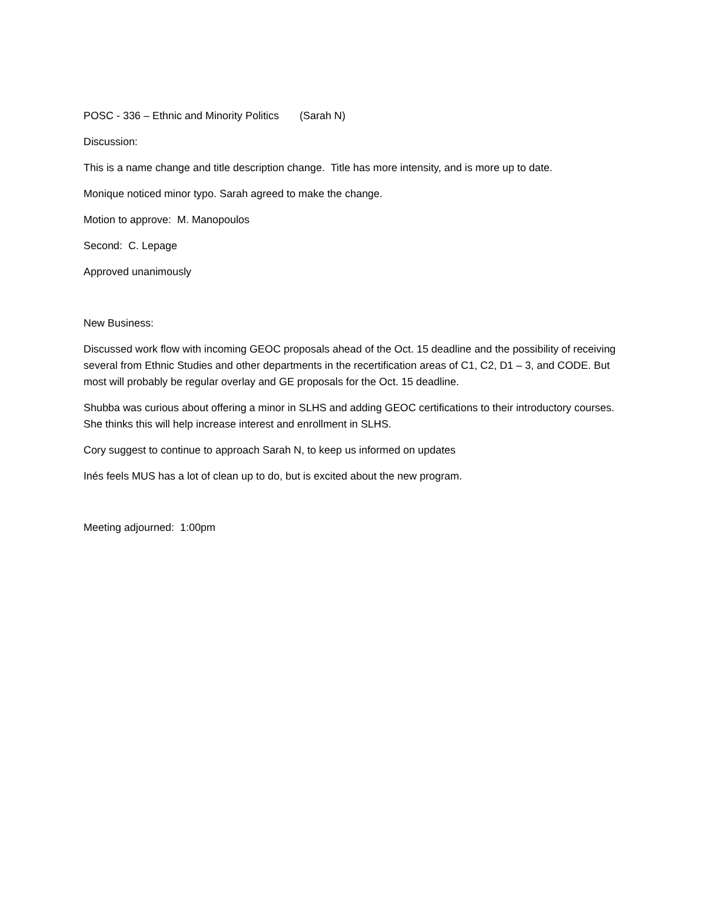POSC - 336 – Ethnic and Minority Politics (Sarah N)
Discussion:
This is a name change and title description change. Title has more intensity, and is more up to date.
Monique noticed minor typo. Sarah agreed to make the change.
Motion to approve: M. Manopoulos
Second: C. Lepage
Approved unanimously
New Business:
Discussed work flow with incoming GEOC proposals ahead of the Oct. 15 deadline and the possibility of receiving several from Ethnic Studies and other departments in the recertification areas of C1, C2, D1 – 3, and CODE. But most will probably be regular overlay and GE proposals for the Oct. 15 deadline.
Shubba was curious about offering a minor in SLHS and adding GEOC certifications to their introductory courses. She thinks this will help increase interest and enrollment in SLHS.
Cory suggest to continue to approach Sarah N, to keep us informed on updates
Inés feels MUS has a lot of clean up to do, but is excited about the new program.
Meeting adjourned: 1:00pm